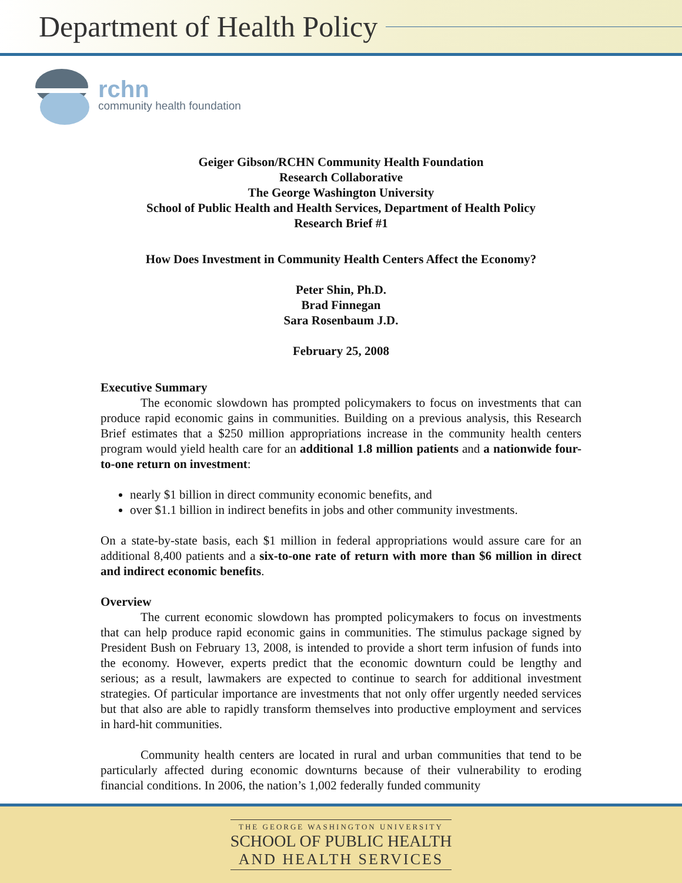Department of Health Policy
rchn
community health foundation
Geiger Gibson/RCHN Community Health Foundation
Research Collaborative
The George Washington University
School of Public Health and Health Services, Department of Health Policy
Research Brief #1
How Does Investment in Community Health Centers Affect the Economy?
Peter Shin, Ph.D.
Brad Finnegan
Sara Rosenbaum J.D.
February 25, 2008
Executive Summary
The economic slowdown has prompted policymakers to focus on investments that can produce rapid economic gains in communities. Building on a previous analysis, this Research Brief estimates that a $250 million appropriations increase in the community health centers program would yield health care for an additional 1.8 million patients and a nationwide four-to-one return on investment:
nearly $1 billion in direct community economic benefits, and
over $1.1 billion in indirect benefits in jobs and other community investments.
On a state-by-state basis, each $1 million in federal appropriations would assure care for an additional 8,400 patients and a six-to-one rate of return with more than $6 million in direct and indirect economic benefits.
Overview
The current economic slowdown has prompted policymakers to focus on investments that can help produce rapid economic gains in communities. The stimulus package signed by President Bush on February 13, 2008, is intended to provide a short term infusion of funds into the economy. However, experts predict that the economic downturn could be lengthy and serious; as a result, lawmakers are expected to continue to search for additional investment strategies. Of particular importance are investments that not only offer urgently needed services but that also are able to rapidly transform themselves into productive employment and services in hard-hit communities.
Community health centers are located in rural and urban communities that tend to be particularly affected during economic downturns because of their vulnerability to eroding financial conditions. In 2006, the nation’s 1,002 federally funded community
THE GEORGE WASHINGTON UNIVERSITY
SCHOOL OF PUBLIC HEALTH
AND HEALTH SERVICES